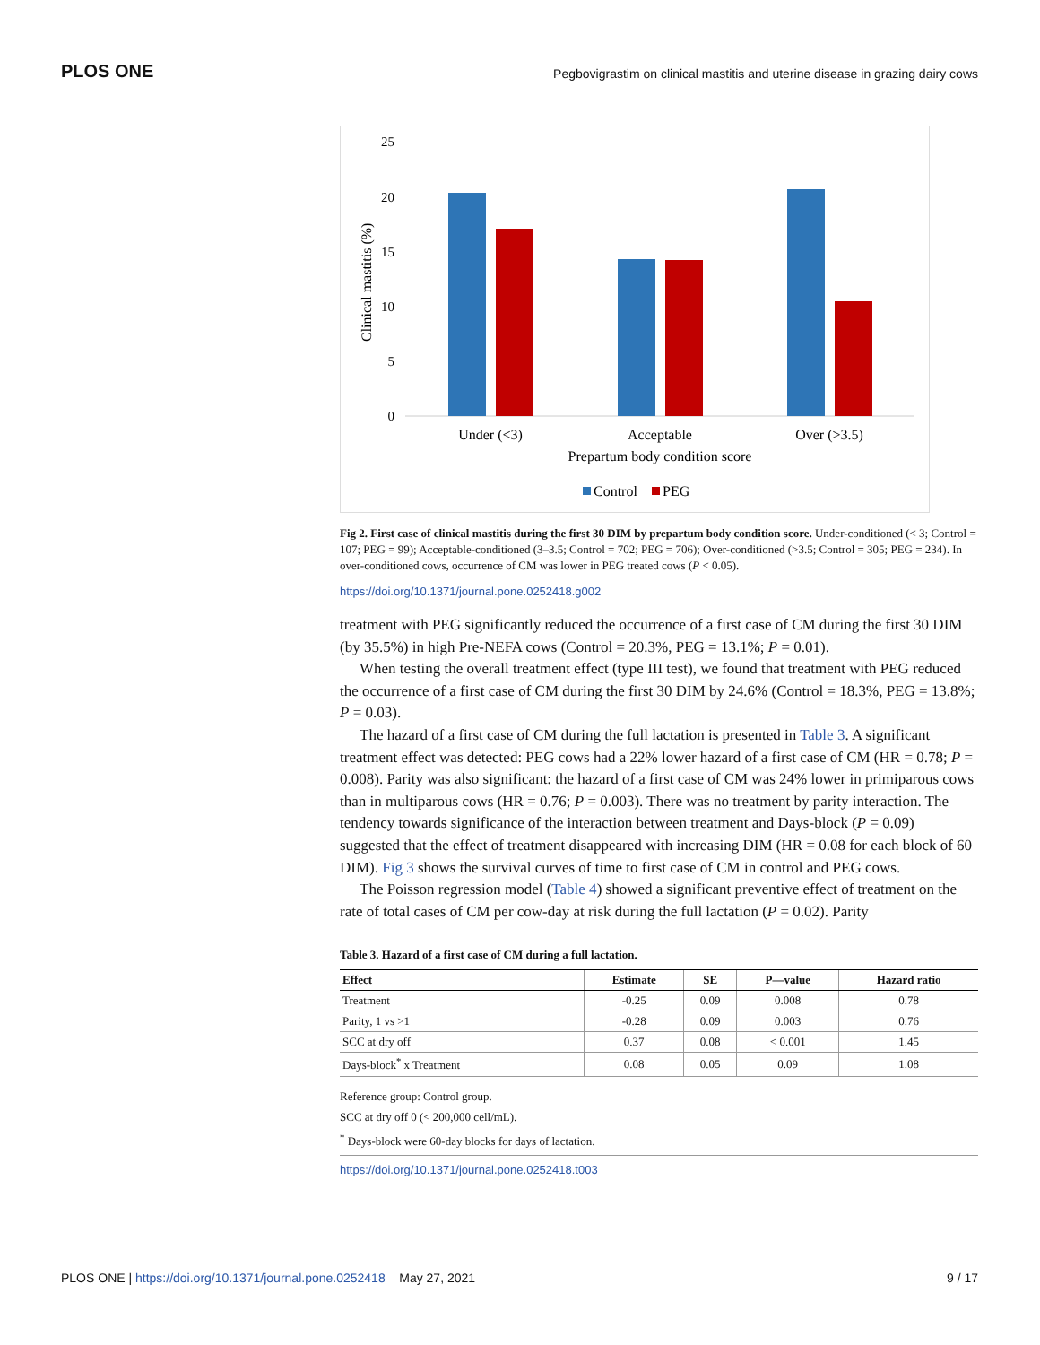PLOS ONE Pegbovigrastim on clinical mastitis and uterine disease in grazing dairy cows
25
20
15
10
5
0
Clinical mastitis (%)
Under (<3)
Acceptable
Over (>3.5)
Prepartum body condition score
Control
PEG
Fig 2. First case of clinical mastitis during the first 30 DIM by prepartum body condition score. Under-conditioned (< 3; Control = 107; PEG = 99); Acceptable-conditioned (3–3.5; Control = 702; PEG = 706); Over-conditioned (>3.5; Control = 305; PEG = 234). In over-conditioned cows, occurrence of CM was lower in PEG treated cows (P < 0.05).
https://doi.org/10.1371/journal.pone.0252418.g002
treatment with PEG significantly reduced the occurrence of a first case of CM during the first 30 DIM (by 35.5%) in high Pre-NEFA cows (Control = 20.3%, PEG = 13.1%; P = 0.01).
When testing the overall treatment effect (type III test), we found that treatment with PEG reduced the occurrence of a first case of CM during the first 30 DIM by 24.6% (Control = 18.3%, PEG = 13.8%; P = 0.03).
The hazard of a first case of CM during the full lactation is presented in Table 3. A significant treatment effect was detected: PEG cows had a 22% lower hazard of a first case of CM (HR = 0.78; P = 0.008). Parity was also significant: the hazard of a first case of CM was 24% lower in primiparous cows than in multiparous cows (HR = 0.76; P = 0.003). There was no treatment by parity interaction. The tendency towards significance of the interaction between treatment and Days-block (P = 0.09) suggested that the effect of treatment disappeared with increasing DIM (HR = 0.08 for each block of 60 DIM). Fig 3 shows the survival curves of time to first case of CM in control and PEG cows.
The Poisson regression model (Table 4) showed a significant preventive effect of treatment on the rate of total cases of CM per cow-day at risk during the full lactation (P = 0.02). Parity
Table 3. Hazard of a first case of CM during a full lactation.
| Effect | Estimate | SE | P—value | Hazard ratio |
| --- | --- | --- | --- | --- |
| Treatment | -0.25 | 0.09 | 0.008 | 0.78 |
| Parity, 1 vs >1 | -0.28 | 0.09 | 0.003 | 0.76 |
| SCC at dry off | 0.37 | 0.08 | < 0.001 | 1.45 |
| Days-block<sup>*</sup> x Treatment | 0.08 | 0.05 | 0.09 | 1.08 |
Reference group: Control group.
SCC at dry off 0 (< 200,000 cell/mL).
<sup>*</sup> Days-block were 60-day blocks for days of lactation.
https://doi.org/10.1371/journal.pone.0252418.t003
PLOS ONE | https://doi.org/10.1371/journal.pone.0252418 May 27, 2021 9 / 17